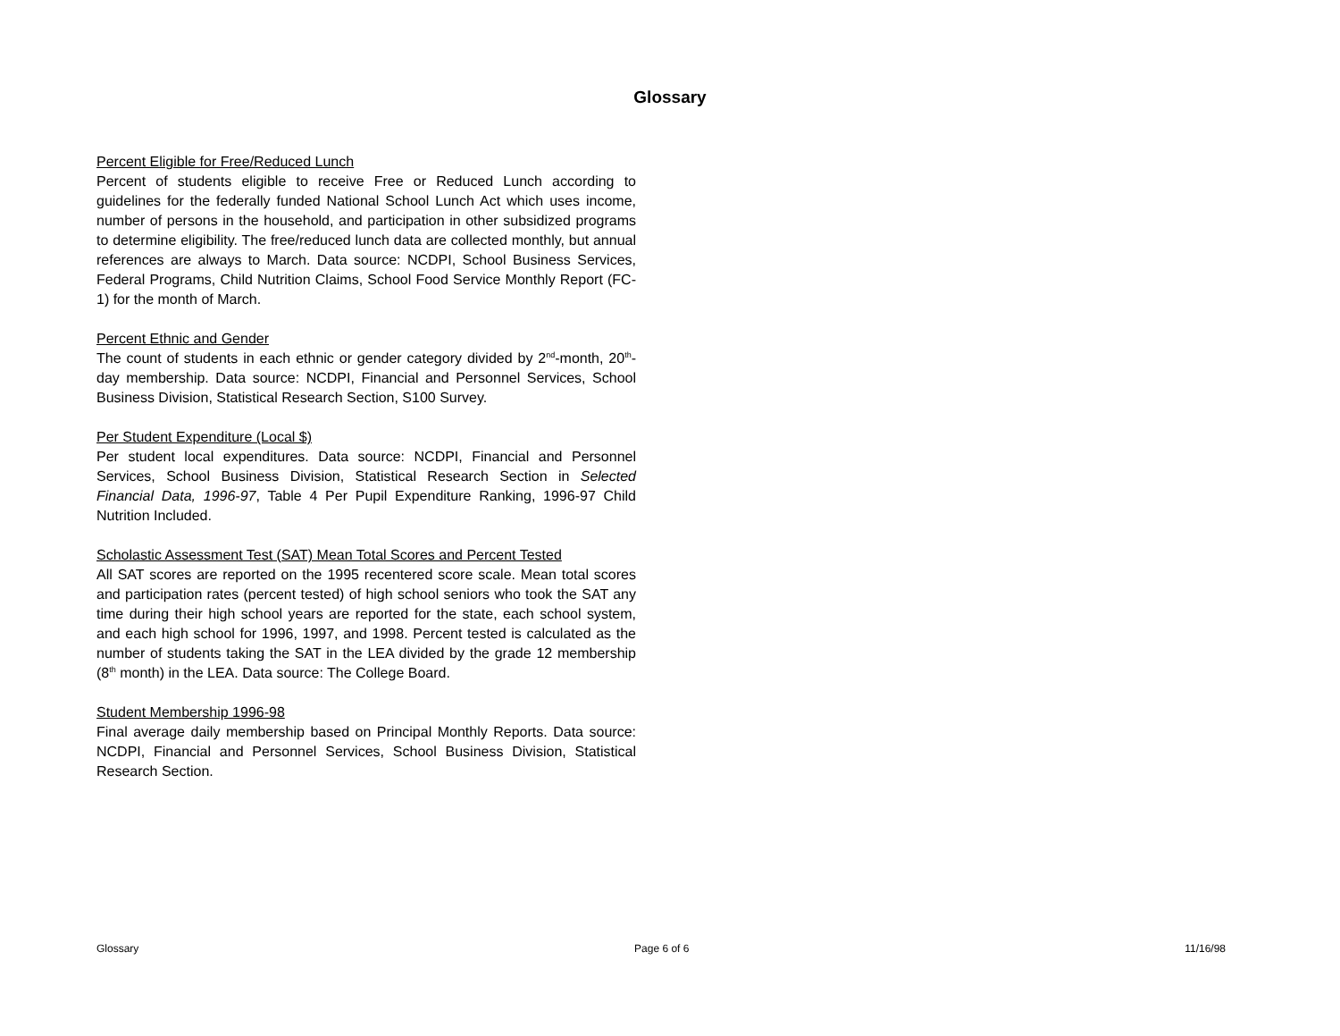Glossary
Percent Eligible for Free/Reduced Lunch
Percent of students eligible to receive Free or Reduced Lunch according to guidelines for the federally funded National School Lunch Act which uses income, number of persons in the household, and participation in other subsidized programs to determine eligibility. The free/reduced lunch data are collected monthly, but annual references are always to March. Data source: NCDPI, School Business Services, Federal Programs, Child Nutrition Claims, School Food Service Monthly Report (FC-1) for the month of March.
Percent Ethnic and Gender
The count of students in each ethnic or gender category divided by 2<sup>nd</sup>-month, 20<sup>th</sup>-day membership. Data source: NCDPI, Financial and Personnel Services, School Business Division, Statistical Research Section, S100 Survey.
Per Student Expenditure (Local $)
Per student local expenditures. Data source: NCDPI, Financial and Personnel Services, School Business Division, Statistical Research Section in Selected Financial Data, 1996-97, Table 4 Per Pupil Expenditure Ranking, 1996-97 Child Nutrition Included.
Scholastic Assessment Test (SAT) Mean Total Scores and Percent Tested
All SAT scores are reported on the 1995 recentered score scale. Mean total scores and participation rates (percent tested) of high school seniors who took the SAT any time during their high school years are reported for the state, each school system, and each high school for 1996, 1997, and 1998. Percent tested is calculated as the number of students taking the SAT in the LEA divided by the grade 12 membership (8<sup>th</sup> month) in the LEA. Data source: The College Board.
Student Membership 1996-98
Final average daily membership based on Principal Monthly Reports. Data source: NCDPI, Financial and Personnel Services, School Business Division, Statistical Research Section.
Glossary Page 6 of 6 11/16/98